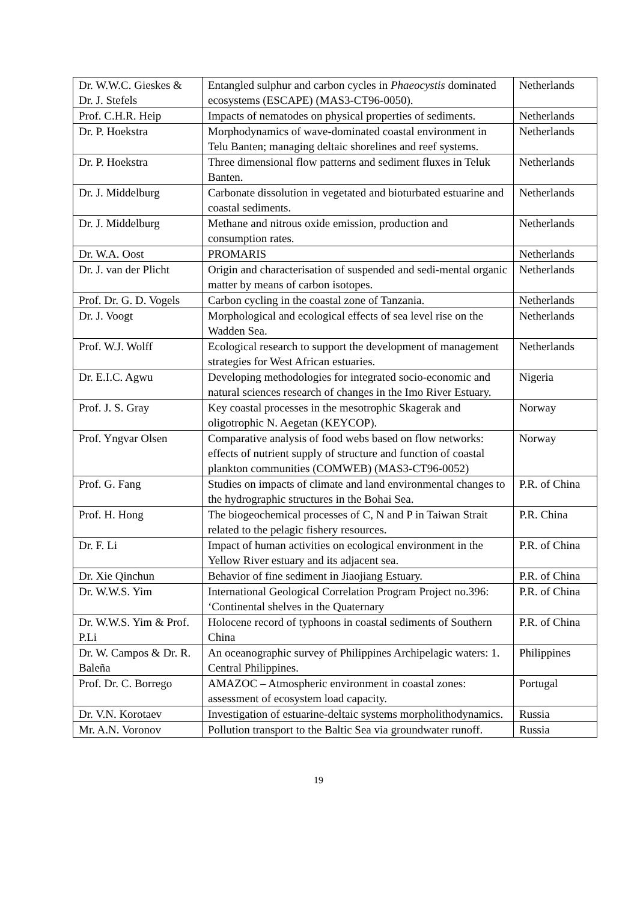| Dr. W.W.C. Gieskes & Dr. J. Stefels | Entangled sulphur and carbon cycles in Phaeocystis dominated ecosystems (ESCAPE) (MAS3-CT96-0050). | Netherlands |
| Prof. C.H.R. Heip | Impacts of nematodes on physical properties of sediments. | Netherlands |
| Dr. P. Hoekstra | Morphodynamics of wave-dominated coastal environment in Telu Banten; managing deltaic shorelines and reef systems. | Netherlands |
| Dr. P. Hoekstra | Three dimensional flow patterns and sediment fluxes in Teluk Banten. | Netherlands |
| Dr. J. Middelburg | Carbonate dissolution in vegetated and bioturbated estuarine and coastal sediments. | Netherlands |
| Dr. J. Middelburg | Methane and nitrous oxide emission, production and consumption rates. | Netherlands |
| Dr. W.A. Oost | PROMARIS | Netherlands |
| Dr. J. van der Plicht | Origin and characterisation of suspended and sedi-mental organic matter by means of carbon isotopes. | Netherlands |
| Prof. Dr. G. D. Vogels | Carbon cycling in the coastal zone of Tanzania. | Netherlands |
| Dr. J. Voogt | Morphological and ecological effects of sea level rise on the Wadden Sea. | Netherlands |
| Prof. W.J. Wolff | Ecological research to support the development of management strategies for West African estuaries. | Netherlands |
| Dr. E.I.C. Agwu | Developing methodologies for integrated socio-economic and natural sciences research of changes in the Imo River Estuary. | Nigeria |
| Prof. J. S. Gray | Key coastal processes in the mesotrophic Skagerak and oligotrophic N. Aegetan (KEYCOP). | Norway |
| Prof. Yngvar Olsen | Comparative analysis of food webs based on flow networks: effects of nutrient supply of structure and function of coastal plankton communities (COMWEB) (MAS3-CT96-0052) | Norway |
| Prof. G. Fang | Studies on impacts of climate and land environmental changes to the hydrographic structures in the Bohai Sea. | P.R. of China |
| Prof. H. Hong | The biogeochemical processes of C, N and P in Taiwan Strait related to the pelagic fishery resources. | P.R. China |
| Dr. F. Li | Impact of human activities on ecological environment in the Yellow River estuary and its adjacent sea. | P.R. of China |
| Dr. Xie Qinchun | Behavior of fine sediment in Jiaojiang Estuary. | P.R. of China |
| Dr. W.W.S. Yim | International Geological Correlation Program Project no.396: ‘Continental shelves in the Quaternary | P.R. of China |
| Dr. W.W.S. Yim & Prof. P.Li | Holocene record of typhoons in coastal sediments of Southern China | P.R. of China |
| Dr. W. Campos & Dr. R. Baleña | An oceanographic survey of Philippines Archipelagic waters: 1. Central Philippines. | Philippines |
| Prof. Dr. C. Borrego | AMAZOC – Atmospheric environment in coastal zones: assessment of ecosystem load capacity. | Portugal |
| Dr. V.N. Korotaev | Investigation of estuarine-deltaic systems morpholithodynamics. | Russia |
| Mr. A.N. Voronov | Pollution transport to the Baltic Sea via groundwater runoff. | Russia |
19